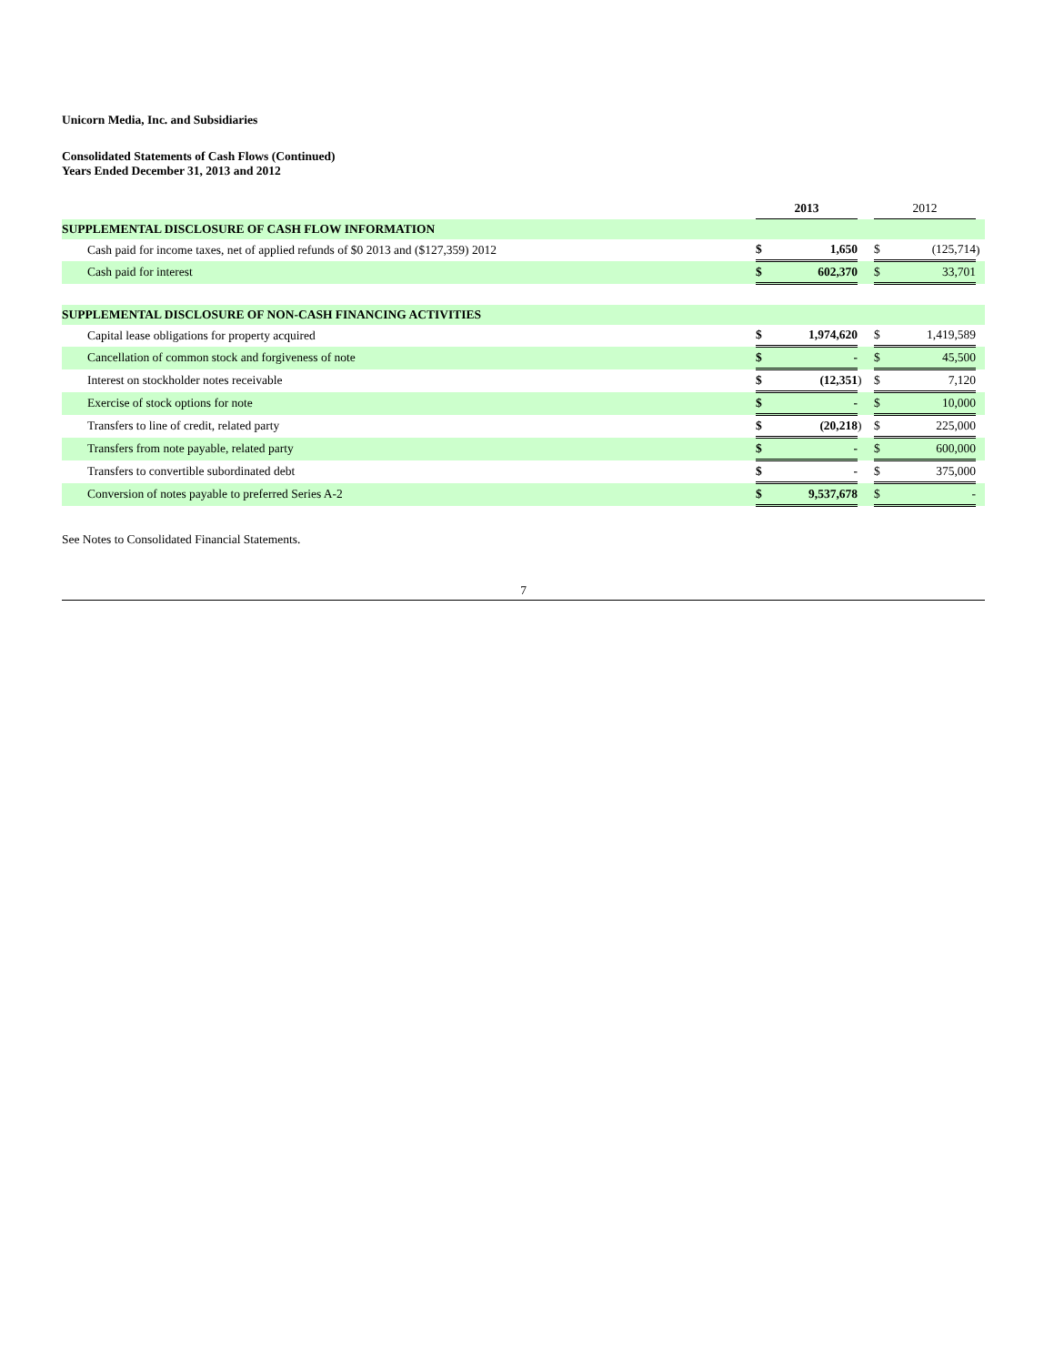Unicorn Media, Inc. and Subsidiaries
Consolidated Statements of Cash Flows (Continued)
Years Ended December 31, 2013 and 2012
| | 2013 | | | 2012 | | |
| SUPPLEMENTAL DISCLOSURE OF CASH FLOW INFORMATION | | | | | | |
| Cash paid for income taxes, net of applied refunds of $0 2013 and ($127,359) 2012 | $ | 1,650 | | $ | (125,714 | ) |
| Cash paid for interest | $ | 602,370 | | $ | 33,701 | |
| SUPPLEMENTAL DISCLOSURE OF NON-CASH FINANCING ACTIVITIES | | | | | | |
| Capital lease obligations for property acquired | $ | 1,974,620 | | $ | 1,419,589 | |
| Cancellation of common stock and forgiveness of note | $ | - | | $ | 45,500 | |
| Interest on stockholder notes receivable | $ | (12,351 | ) | $ | 7,120 | |
| Exercise of stock options for note | $ | - | | $ | 10,000 | |
| Transfers to line of credit, related party | $ | (20,218 | ) | $ | 225,000 | |
| Transfers from note payable, related party | $ | - | | $ | 600,000 | |
| Transfers to convertible subordinated debt | $ | - | | $ | 375,000 | |
| Conversion of notes payable to preferred Series A-2 | $ | 9,537,678 | | $ | - | |
See Notes to Consolidated Financial Statements.
7